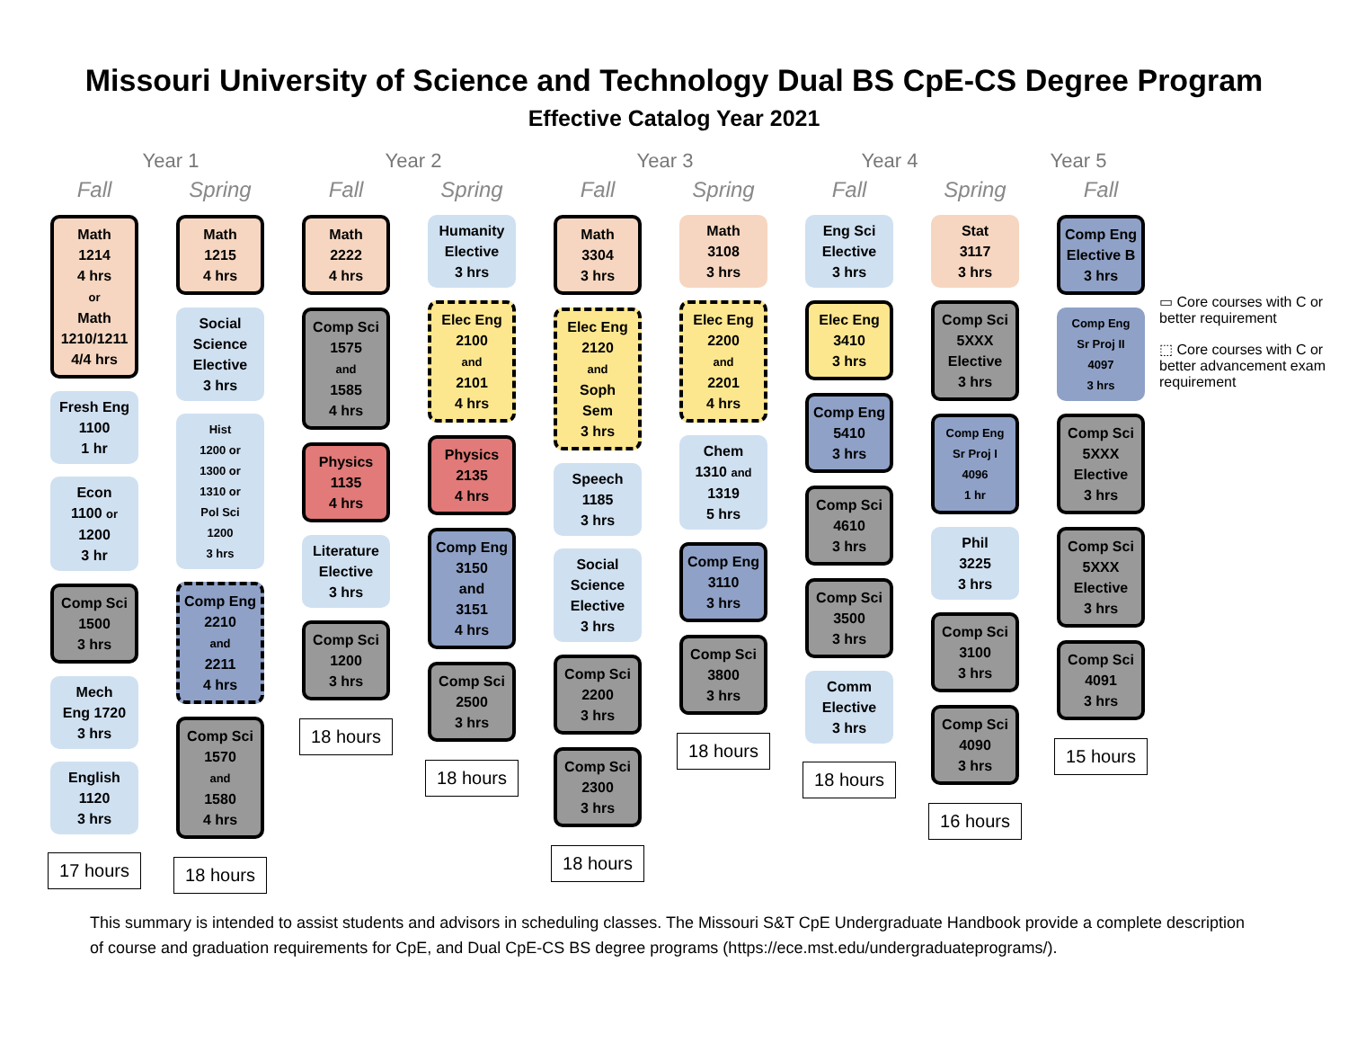Missouri University of Science and Technology Dual BS CpE-CS Degree Program
Effective Catalog Year 2021
Year 1 Year 2 Year 3 Year 4 Year 5
Fall
Math
1214
4 hrs
or
Math
1210/1211
4/4 hrs
Fresh Eng
1100
1 hr
Econ
1100 or
1200
3 hr
Comp Sci
1500
3 hrs
Mech
Eng 1720
3 hrs
English
1120
3 hrs
17 hours
Spring
Math
1215
4 hrs
Social
Science
Elective
3 hrs
Hist
1200 or
1300 or
1310 or
Pol Sci
1200
3 hrs
Comp Eng
2210
and
2211
4 hrs
Comp Sci
1570
and
1580
4 hrs
18 hours
Fall
Math
2222
4 hrs
Comp Sci
1575
and
1585
4 hrs
Physics
1135
4 hrs
Literature
Elective
3 hrs
Comp Sci
1200
3 hrs
18 hours
Spring
Humanity
Elective
3 hrs
Elec Eng
2100
and
2101
4 hrs
Physics
2135
4 hrs
Comp Eng
3150
and
3151
4 hrs
Comp Sci
2500
3 hrs
18 hours
Fall
Math
3304
3 hrs
Elec Eng
2120
and
Soph
Sem
3 hrs
Speech
1185
3 hrs
Social
Science
Elective
3 hrs
Comp Sci
2200
3 hrs
Comp Sci
2300
3 hrs
18 hours
Spring
Math
3108
3 hrs
Elec Eng
2200
and
2201
4 hrs
Chem
1310 and
1319
5 hrs
Comp Eng
3110
3 hrs
Comp Sci
3800
3 hrs
18 hours
Fall
Eng Sci
Elective
3 hrs
Elec Eng
3410
3 hrs
Comp Eng
5410
3 hrs
Comp Sci
4610
3 hrs
Comp Sci
3500
3 hrs
Comm
Elective
3 hrs
18 hours
Spring
Stat
3117
3 hrs
Comp Sci
5XXX
Elective
3 hrs
Comp Eng
Sr Proj I
4096
1 hr
Phil
3225
3 hrs
Comp Sci
3100
3 hrs
Comp Sci
4090
3 hrs
16 hours
Fall
Comp Eng
Elective B
3 hrs
Comp Eng
Sr Proj II
4097
3 hrs
Comp Sci
5XXX
Elective
3 hrs
Comp Sci
5XXX
Elective
3 hrs
Comp Sci
4091
3 hrs
15 hours
▭ Core courses with C or better requirement
⬚ Core courses with C or better advancement exam requirement
This summary is intended to assist students and advisors in scheduling classes. The Missouri S&T CpE Undergraduate Handbook provide a complete description of course and graduation requirements for CpE, and Dual CpE-CS BS degree programs (https://ece.mst.edu/undergraduateprograms/).